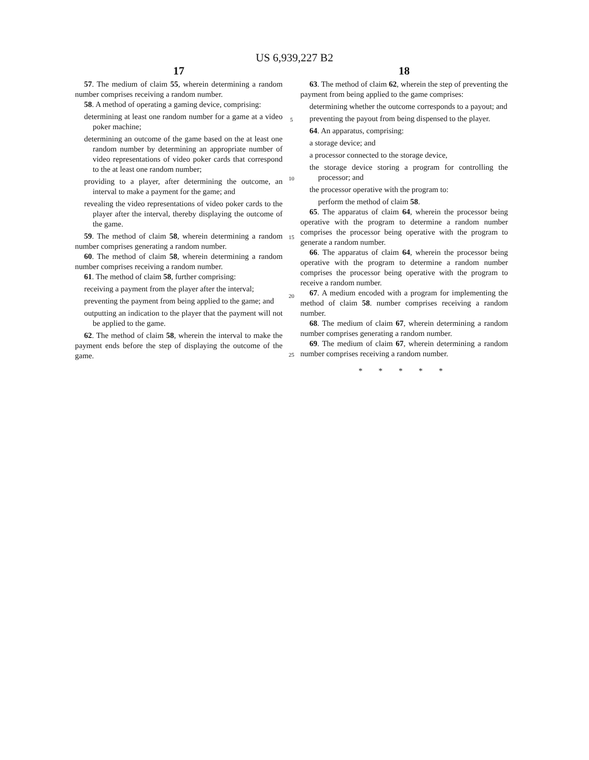US 6,939,227 B2
17
57. The medium of claim 55, wherein determining a random number comprises receiving a random number.
58. A method of operating a gaming device, comprising:
determining at least one random number for a game at a video poker machine;
determining an outcome of the game based on the at least one random number by determining an appropriate number of video representations of video poker cards that correspond to the at least one random number;
providing to a player, after determining the outcome, an interval to make a payment for the game; and
revealing the video representations of video poker cards to the player after the interval, thereby displaying the outcome of the game.
59. The method of claim 58, wherein determining a random number comprises generating a random number.
60. The method of claim 58, wherein determining a random number comprises receiving a random number.
61. The method of claim 58, further comprising:
receiving a payment from the player after the interval;
preventing the payment from being applied to the game; and
outputting an indication to the player that the payment will not be applied to the game.
62. The method of claim 58, wherein the interval to make the payment ends before the step of displaying the outcome of the game.
5
10
15
20
25
18
63. The method of claim 62, wherein the step of preventing the payment from being applied to the game comprises:
determining whether the outcome corresponds to a payout; and
preventing the payout from being dispensed to the player.
64. An apparatus, comprising:
a storage device; and
a processor connected to the storage device,
the storage device storing a program for controlling the processor; and
the processor operative with the program to:
perform the method of claim 58.
65. The apparatus of claim 64, wherein the processor being operative with the program to determine a random number comprises the processor being operative with the program to generate a random number.
66. The apparatus of claim 64, wherein the processor being operative with the program to determine a random number comprises the processor being operative with the program to receive a random number.
67. A medium encoded with a program for implementing the method of claim 58. number comprises receiving a random number.
68. The medium of claim 67, wherein determining a random number comprises generating a random number.
69. The medium of claim 67, wherein determining a random number comprises receiving a random number.
* * * * *